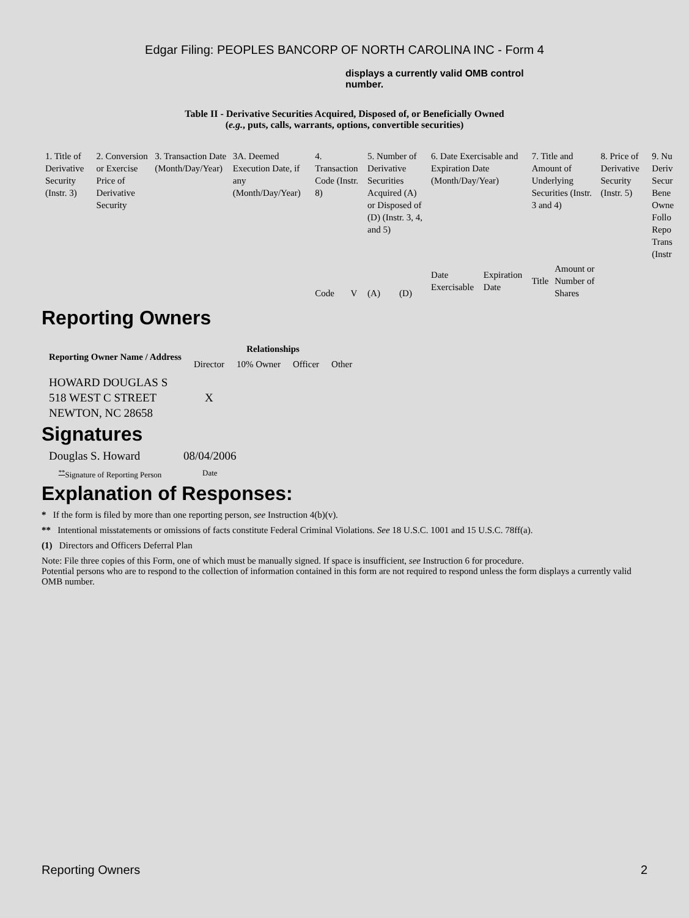Edgar Filing: PEOPLES BANCORP OF NORTH CAROLINA INC - Form 4
displays a currently valid OMB control number.
Table II - Derivative Securities Acquired, Disposed of, or Beneficially Owned
(e.g., puts, calls, warrants, options, convertible securities)
| 1. Title of Derivative Security (Instr. 3) | 2. Conversion or Exercise Price of Derivative Security | 3. Transaction Date (Month/Day/Year) | 3A. Deemed Execution Date, if any (Month/Day/Year) | 4. Transaction Code (Instr. 8) | | 5. Number of Derivative Securities Acquired (A) or Disposed of (D) (Instr. 3, 4, and 5) | | 6. Date Exercisable and Expiration Date (Month/Day/Year) | | 7. Title and Amount of Underlying Securities (Instr. 3 and 4) | | 8. Price of Derivative Security (Instr. 5) | 9. Nu Deriv Secur Bene Owne Follo Repo Trans (Instr |
| | | | | Code | V | (A) | (D) | Date Exercisable | Expiration Date | Title | Amount or Number of Shares | | |
Reporting Owners
| Reporting Owner Name / Address | Relationships | | | |
| --- | --- | --- | --- | --- |
| | Director | 10% Owner | Officer | Other |
| HOWARD DOUGLAS S 518 WEST C STREET NEWTON, NC 28658 | X | | | |
Signatures
| Douglas S. Howard | 08/04/2006 |
| <sup>**</sup> Signature of Reporting Person | Date |
Explanation of Responses:
* If the form is filed by more than one reporting person, see Instruction 4(b)(v).
** Intentional misstatements or omissions of facts constitute Federal Criminal Violations. See 18 U.S.C. 1001 and 15 U.S.C. 78ff(a).
(1) Directors and Officers Deferral Plan
Note: File three copies of this Form, one of which must be manually signed. If space is insufficient, see Instruction 6 for procedure.
Potential persons who are to respond to the collection of information contained in this form are not required to respond unless the form displays a currently valid OMB number.
Reporting Owners 2